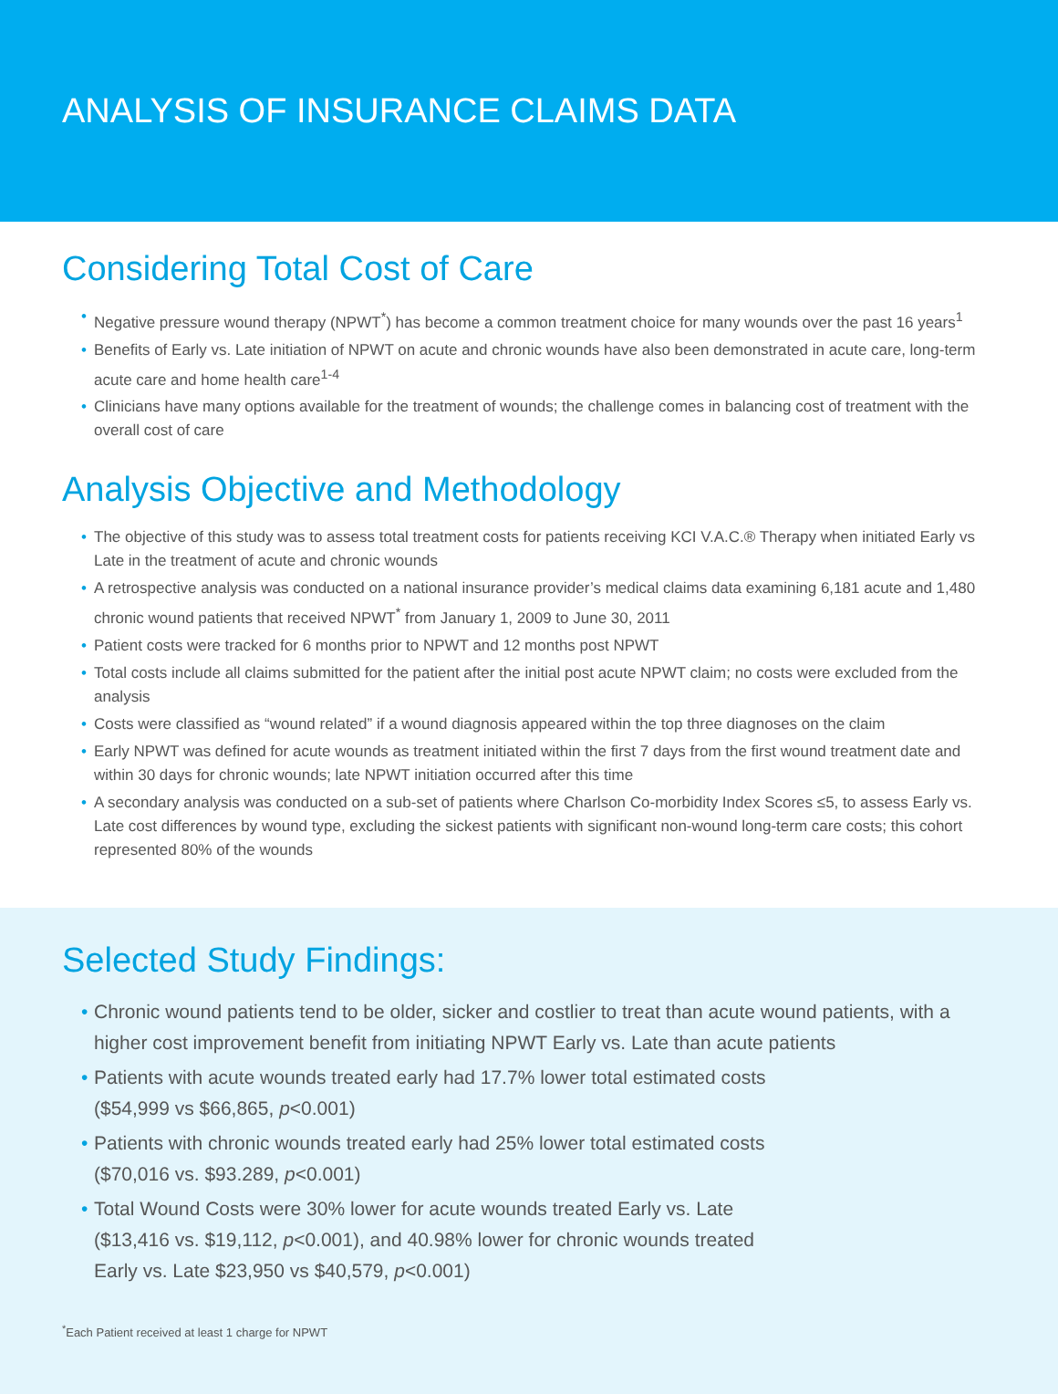ANALYSIS OF INSURANCE CLAIMS DATA
Considering Total Cost of Care
• Negative pressure wound therapy (NPWT<sup>*</sup>) has become a common treatment choice for many wounds over the past 16 years<sup>1</sup>
• Benefits of Early vs. Late initiation of NPWT on acute and chronic wounds have also been demonstrated in acute care, long-term acute care and home health care<sup>1-4</sup>
• Clinicians have many options available for the treatment of wounds; the challenge comes in balancing cost of treatment with the overall cost of care
Analysis Objective and Methodology
• The objective of this study was to assess total treatment costs for patients receiving KCI V.A.C.® Therapy when initiated Early vs Late in the treatment of acute and chronic wounds
• A retrospective analysis was conducted on a national insurance provider’s medical claims data examining 6,181 acute and 1,480 chronic wound patients that received NPWT<sup>*</sup> from January 1, 2009 to June 30, 2011
• Patient costs were tracked for 6 months prior to NPWT and 12 months post NPWT
• Total costs include all claims submitted for the patient after the initial post acute NPWT claim; no costs were excluded from the analysis
• Costs were classified as “wound related” if a wound diagnosis appeared within the top three diagnoses on the claim
• Early NPWT was defined for acute wounds as treatment initiated within the first 7 days from the first wound treatment date and within 30 days for chronic wounds; late NPWT initiation occurred after this time
• A secondary analysis was conducted on a sub-set of patients where Charlson Co-morbidity Index Scores ≤5, to assess Early vs. Late cost differences by wound type, excluding the sickest patients with significant non-wound long-term care costs; this cohort represented 80% of the wounds
Selected Study Findings:
• Chronic wound patients tend to be older, sicker and costlier to treat than acute wound patients, with a higher cost improvement benefit from initiating NPWT Early vs. Late than acute patients
• Patients with acute wounds treated early had 17.7% lower total estimated costs
($54,999 vs $66,865, p<0.001)
• Patients with chronic wounds treated early had 25% lower total estimated costs
($70,016 vs. $93.289, p<0.001)
• Total Wound Costs were 30% lower for acute wounds treated Early vs. Late
($13,416 vs. $19,112, p<0.001), and 40.98% lower for chronic wounds treated
Early vs. Late $23,950 vs $40,579, p<0.001)
<sup>*</sup> Each Patient received at least 1 charge for NPWT